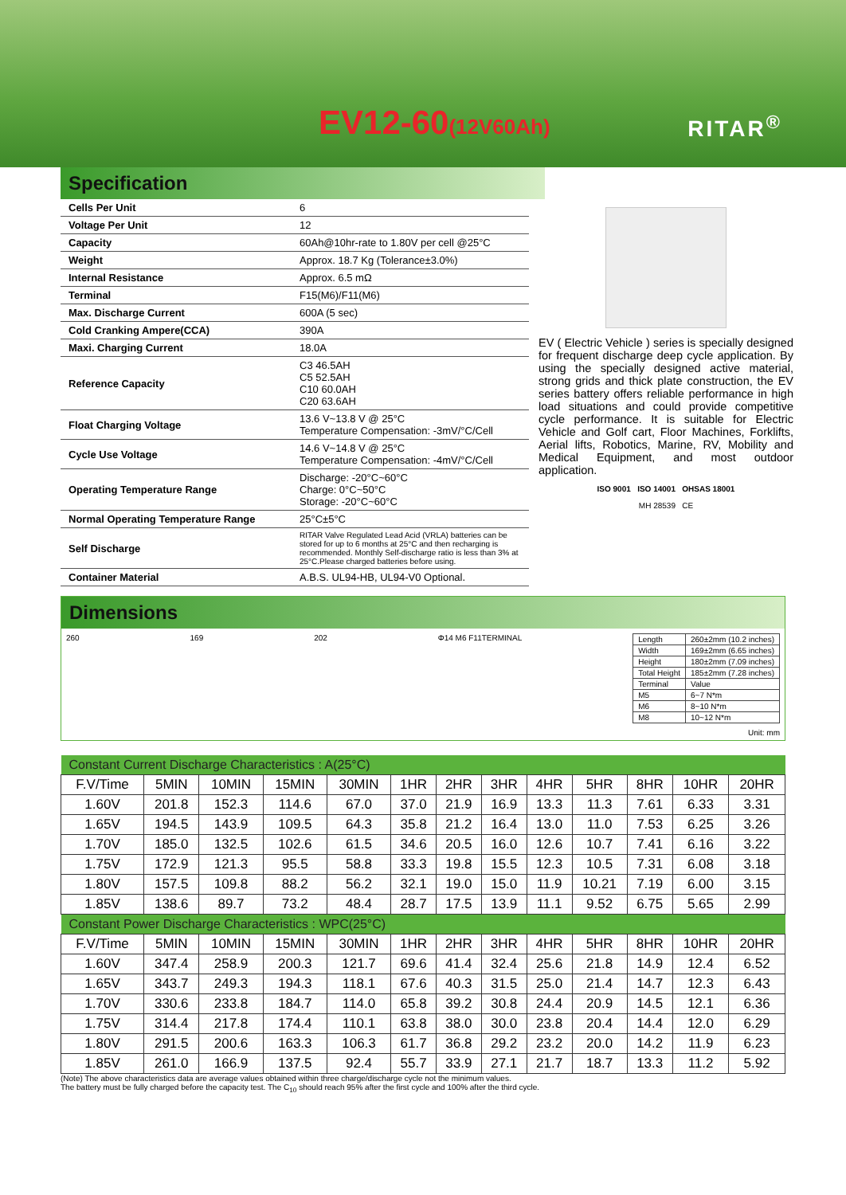EV12-60(12V60Ah) RITAR<sup>®</sup>
Specification
| Cells Per Unit | 6 |
| Voltage Per Unit | 12 |
| Capacity | 60Ah@10hr-rate to 1.80V per cell @25°C |
| Weight | Approx. 18.7 Kg (Tolerance±3.0%) |
| Internal Resistance | Approx. 6.5 mΩ |
| Terminal | F15(M6)/F11(M6) |
| Max. Discharge Current | 600A (5 sec) |
| Cold Cranking Ampere(CCA) | 390A |
| Maxi. Charging Current | 18.0A |
| Reference Capacity | C3 46.5AH C5 52.5AH C10 60.0AH C20 63.6AH |
| Float Charging Voltage | 13.6 V~13.8 V @ 25°C Temperature Compensation: -3mV/°C/Cell |
| Cycle Use Voltage | 14.6 V~14.8 V @ 25°C Temperature Compensation: -4mV/°C/Cell |
| Operating Temperature Range | Discharge: -20°C~60°C Charge: 0°C~50°C Storage: -20°C~60°C |
| Normal Operating Temperature Range | 25°C±5°C |
| Self Discharge | RITAR Valve Regulated Lead Acid (VRLA) batteries can be stored for up to 6 months at 25°C and then recharging is recommended. Monthly Self-discharge ratio is less than 3% at 25°C.Please charged batteries before using. |
| Container Material | A.B.S. UL94-HB, UL94-V0 Optional. |
EV ( Electric Vehicle ) series is specially designed for frequent discharge deep cycle application. By using the specially designed active material, strong grids and thick plate construction, the EV series battery offers reliable performance in high load situations and could provide competitive cycle performance. It is suitable for Electric Vehicle and Golf cart, Floor Machines, Forklifts, Aerial lifts, Robotics, Marine, RV, Mobility and Medical Equipment, and most outdoor application.
ISO 9001 ISO 14001 OHSAS 18001
MH 28539 CE
Dimensions
260 169 202 Φ14 M6 F11TERMINAL
| Length | 260±2mm (10.2 inches) |
| Width | 169±2mm (6.65 inches) |
| Height | 180±2mm (7.09 inches) |
| Total Height | 185±2mm (7.28 inches) |
| Terminal | Value |
| M5 | 6~7 N*m |
| M6 | 8~10 N*m |
| M8 | 10~12 N*m |
Unit: mm
| Constant Current Discharge Characteristics : A(25°C) | | | | | | | | | | | | |
| F.V/Time | 5MIN | 10MIN | 15MIN | 30MIN | 1HR | 2HR | 3HR | 4HR | 5HR | 8HR | 10HR | 20HR |
| 1.60V | 201.8 | 152.3 | 114.6 | 67.0 | 37.0 | 21.9 | 16.9 | 13.3 | 11.3 | 7.61 | 6.33 | 3.31 |
| 1.65V | 194.5 | 143.9 | 109.5 | 64.3 | 35.8 | 21.2 | 16.4 | 13.0 | 11.0 | 7.53 | 6.25 | 3.26 |
| 1.70V | 185.0 | 132.5 | 102.6 | 61.5 | 34.6 | 20.5 | 16.0 | 12.6 | 10.7 | 7.41 | 6.16 | 3.22 |
| 1.75V | 172.9 | 121.3 | 95.5 | 58.8 | 33.3 | 19.8 | 15.5 | 12.3 | 10.5 | 7.31 | 6.08 | 3.18 |
| 1.80V | 157.5 | 109.8 | 88.2 | 56.2 | 32.1 | 19.0 | 15.0 | 11.9 | 10.21 | 7.19 | 6.00 | 3.15 |
| 1.85V | 138.6 | 89.7 | 73.2 | 48.4 | 28.7 | 17.5 | 13.9 | 11.1 | 9.52 | 6.75 | 5.65 | 2.99 |
| Constant Power Discharge Characteristics : WPC(25°C) | | | | | | | | | | | | |
| F.V/Time | 5MIN | 10MIN | 15MIN | 30MIN | 1HR | 2HR | 3HR | 4HR | 5HR | 8HR | 10HR | 20HR |
| 1.60V | 347.4 | 258.9 | 200.3 | 121.7 | 69.6 | 41.4 | 32.4 | 25.6 | 21.8 | 14.9 | 12.4 | 6.52 |
| 1.65V | 343.7 | 249.3 | 194.3 | 118.1 | 67.6 | 40.3 | 31.5 | 25.0 | 21.4 | 14.7 | 12.3 | 6.43 |
| 1.70V | 330.6 | 233.8 | 184.7 | 114.0 | 65.8 | 39.2 | 30.8 | 24.4 | 20.9 | 14.5 | 12.1 | 6.36 |
| 1.75V | 314.4 | 217.8 | 174.4 | 110.1 | 63.8 | 38.0 | 30.0 | 23.8 | 20.4 | 14.4 | 12.0 | 6.29 |
| 1.80V | 291.5 | 200.6 | 163.3 | 106.3 | 61.7 | 36.8 | 29.2 | 23.2 | 20.0 | 14.2 | 11.9 | 6.23 |
| 1.85V | 261.0 | 166.9 | 137.5 | 92.4 | 55.7 | 33.9 | 27.1 | 21.7 | 18.7 | 13.3 | 11.2 | 5.92 |
(Note) The above characteristics data are average values obtained within three charge/discharge cycle not the minimum values.
The battery must be fully charged before the capacity test. The C<sub>10</sub> should reach 95% after the first cycle and 100% after the third cycle.